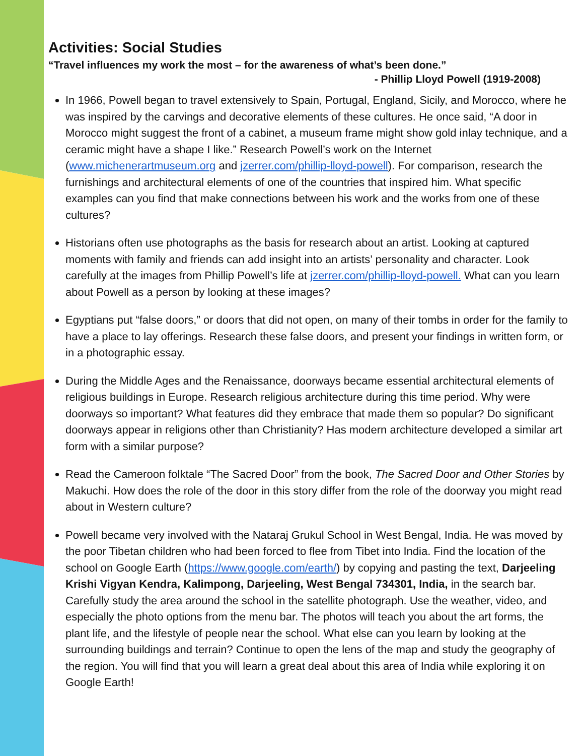Activities: Social Studies
“Travel influences my work the most – for the awareness of what’s been done.”
- Phillip Lloyd Powell (1919-2008)
In 1966, Powell began to travel extensively to Spain, Portugal, England, Sicily, and Morocco, where he was inspired by the carvings and decorative elements of these cultures. He once said, “A door in Morocco might suggest the front of a cabinet, a museum frame might show gold inlay technique, and a ceramic might have a shape I like.” Research Powell’s work on the Internet (www.michenerartmuseum.org and jzerrer.com/phillip-lloyd-powell). For comparison, research the furnishings and architectural elements of one of the countries that inspired him. What specific examples can you find that make connections between his work and the works from one of these cultures?
Historians often use photographs as the basis for research about an artist. Looking at captured moments with family and friends can add insight into an artists’ personality and character. Look carefully at the images from Phillip Powell’s life at jzerrer.com/phillip-lloyd-powell. What can you learn about Powell as a person by looking at these images?
Egyptians put “false doors,” or doors that did not open, on many of their tombs in order for the family to have a place to lay offerings. Research these false doors, and present your findings in written form, or in a photographic essay.
During the Middle Ages and the Renaissance, doorways became essential architectural elements of religious buildings in Europe. Research religious architecture during this time period. Why were doorways so important? What features did they embrace that made them so popular? Do significant doorways appear in religions other than Christianity? Has modern architecture developed a similar art form with a similar purpose?
Read the Cameroon folktale “The Sacred Door” from the book, The Sacred Door and Other Stories by Makuchi. How does the role of the door in this story differ from the role of the doorway you might read about in Western culture?
Powell became very involved with the Nataraj Grukul School in West Bengal, India. He was moved by the poor Tibetan children who had been forced to flee from Tibet into India. Find the location of the school on Google Earth (https://www.google.com/earth/) by copying and pasting the text, Darjeeling Krishi Vigyan Kendra, Kalimpong, Darjeeling, West Bengal 734301, India, in the search bar. Carefully study the area around the school in the satellite photograph. Use the weather, video, and especially the photo options from the menu bar. The photos will teach you about the art forms, the plant life, and the lifestyle of people near the school. What else can you learn by looking at the surrounding buildings and terrain? Continue to open the lens of the map and study the geography of the region. You will find that you will learn a great deal about this area of India while exploring it on Google Earth!